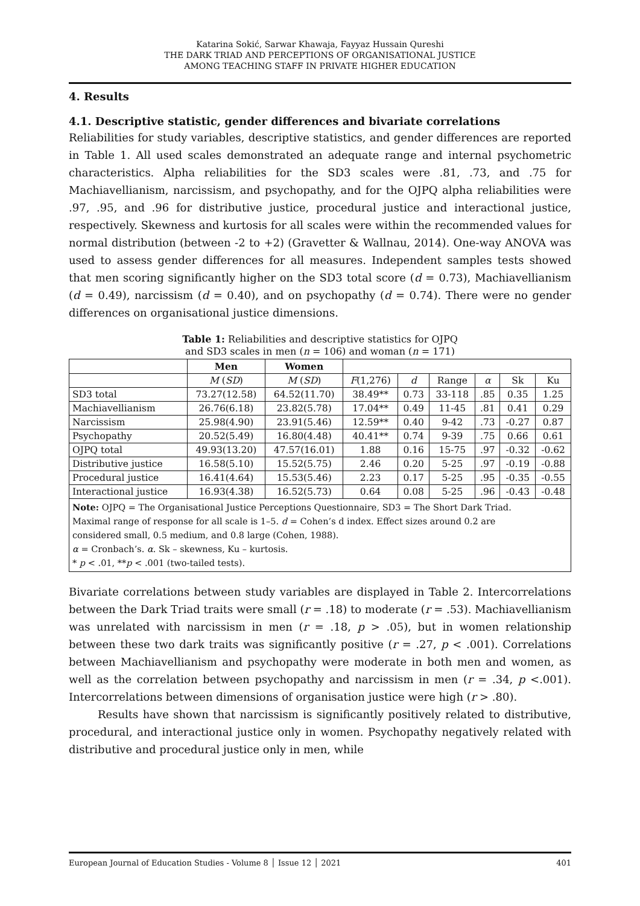Katarina Sokić, Sarwar Khawaja, Fayyaz Hussain Qureshi
THE DARK TRIAD AND PERCEPTIONS OF ORGANISATIONAL JUSTICE
AMONG TEACHING STAFF IN PRIVATE HIGHER EDUCATION
4. Results
4.1. Descriptive statistic, gender differences and bivariate correlations
Reliabilities for study variables, descriptive statistics, and gender differences are reported in Table 1. All used scales demonstrated an adequate range and internal psychometric characteristics. Alpha reliabilities for the SD3 scales were .81, .73, and .75 for Machiavellianism, narcissism, and psychopathy, and for the OJPQ alpha reliabilities were .97, .95, and .96 for distributive justice, procedural justice and interactional justice, respectively. Skewness and kurtosis for all scales were within the recommended values for normal distribution (between -2 to +2) (Gravetter & Wallnau, 2014). One-way ANOVA was used to assess gender differences for all measures. Independent samples tests showed that men scoring significantly higher on the SD3 total score (d = 0.73), Machiavellianism (d = 0.49), narcissism (d = 0.40), and on psychopathy (d = 0.74). There were no gender differences on organisational justice dimensions.
Table 1: Reliabilities and descriptive statistics for OJPQ
and SD3 scales in men (n = 106) and woman (n = 171)
| | Men | Women | | | | | | |
| --- | --- | --- | --- | --- | --- | --- | --- | --- |
| | M ( SD ) | M ( SD ) | F (1,276) | d | Range | α | Sk | Ku |
| SD3 total | 73.27(12.58) | 64.52(11.70) | 38.49** | 0.73 | 33-118 | .85 | 0.35 | 1.25 |
| Machiavellianism | 26.76(6.18) | 23.82(5.78) | 17.04** | 0.49 | 11-45 | .81 | 0.41 | 0.29 |
| Narcissism | 25.98(4.90) | 23.91(5.46) | 12.59** | 0.40 | 9-42 | .73 | -0.27 | 0.87 |
| Psychopathy | 20.52(5.49) | 16.80(4.48) | 40.41** | 0.74 | 9-39 | .75 | 0.66 | 0.61 |
| OJPQ total | 49.93(13.20) | 47.57(16.01) | 1.88 | 0.16 | 15-75 | .97 | -0.32 | -0.62 |
| Distributive justice | 16.58(5.10) | 15.52(5.75) | 2.46 | 0.20 | 5-25 | .97 | -0.19 | -0.88 |
| Procedural justice | 16.41(4.64) | 15.53(5.46) | 2.23 | 0.17 | 5-25 | .95 | -0.35 | -0.55 |
| Interactional justice | 16.93(4.38) | 16.52(5.73) | 0.64 | 0.08 | 5-25 | .96 | -0.43 | -0.48 |
| Note: OJPQ = The Organisational Justice Perceptions Questionnaire, SD3 = The Short Dark Triad. Maximal range of response for all scale is 1–5. d = Cohen’s d index. Effect sizes around 0.2 are considered small, 0.5 medium, and 0.8 large (Cohen, 1988). α = Cronbach’s. α . Sk – skewness, Ku – kurtosis. * p < .01, ** p < .001 (two-tailed tests). | | | | | | | | |
Bivariate correlations between study variables are displayed in Table 2. Intercorrelations between the Dark Triad traits were small (r = .18) to moderate (r = .53). Machiavellianism was unrelated with narcissism in men (r = .18, p > .05), but in women relationship between these two dark traits was significantly positive (r = .27, p < .001). Correlations between Machiavellianism and psychopathy were moderate in both men and women, as well as the correlation between psychopathy and narcissism in men (r = .34, p <.001). Intercorrelations between dimensions of organisation justice were high (r > .80).
Results have shown that narcissism is significantly positively related to distributive, procedural, and interactional justice only in women. Psychopathy negatively related with distributive and procedural justice only in men, while
European Journal of Education Studies - Volume 8 │ Issue 12 │ 2021 401